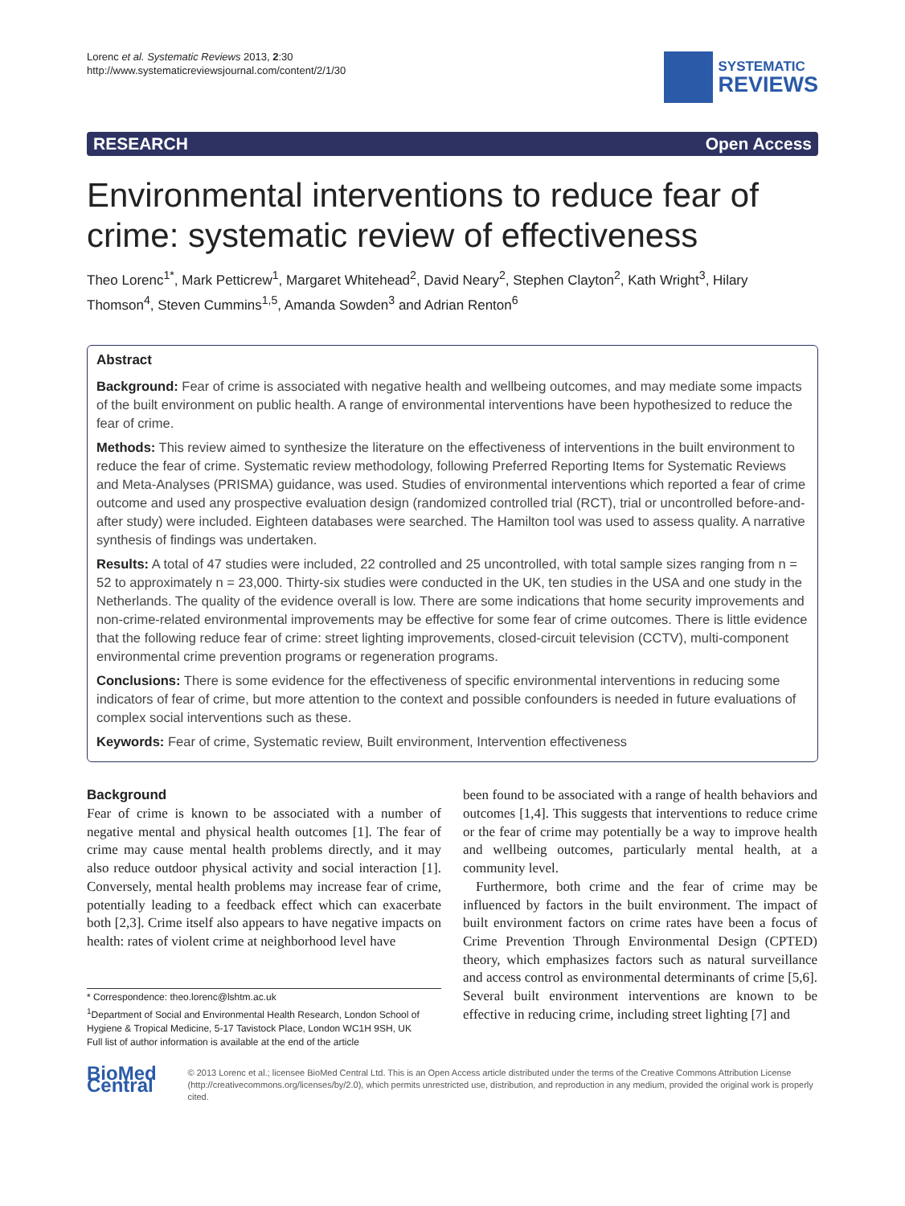Lorenc et al. Systematic Reviews 2013, 2:30
http://www.systematicreviewsjournal.com/content/2/1/30
SYSTEMATIC
REVIEWS
RESEARCH Open Access
Environmental interventions to reduce fear of crime: systematic review of effectiveness
Theo Lorenc<sup>1*</sup>, Mark Petticrew<sup>1</sup>, Margaret Whitehead<sup>2</sup>, David Neary<sup>2</sup>, Stephen Clayton<sup>2</sup>, Kath Wright<sup>3</sup>, Hilary Thomson<sup>4</sup>, Steven Cummins<sup>1,5</sup>, Amanda Sowden<sup>3</sup> and Adrian Renton<sup>6</sup>
Abstract
Background: Fear of crime is associated with negative health and wellbeing outcomes, and may mediate some impacts of the built environment on public health. A range of environmental interventions have been hypothesized to reduce the fear of crime.
Methods: This review aimed to synthesize the literature on the effectiveness of interventions in the built environment to reduce the fear of crime. Systematic review methodology, following Preferred Reporting Items for Systematic Reviews and Meta-Analyses (PRISMA) guidance, was used. Studies of environmental interventions which reported a fear of crime outcome and used any prospective evaluation design (randomized controlled trial (RCT), trial or uncontrolled before-and-after study) were included. Eighteen databases were searched. The Hamilton tool was used to assess quality. A narrative synthesis of findings was undertaken.
Results: A total of 47 studies were included, 22 controlled and 25 uncontrolled, with total sample sizes ranging from n = 52 to approximately n = 23,000. Thirty-six studies were conducted in the UK, ten studies in the USA and one study in the Netherlands. The quality of the evidence overall is low. There are some indications that home security improvements and non-crime-related environmental improvements may be effective for some fear of crime outcomes. There is little evidence that the following reduce fear of crime: street lighting improvements, closed-circuit television (CCTV), multi-component environmental crime prevention programs or regeneration programs.
Conclusions: There is some evidence for the effectiveness of specific environmental interventions in reducing some indicators of fear of crime, but more attention to the context and possible confounders is needed in future evaluations of complex social interventions such as these.
Keywords: Fear of crime, Systematic review, Built environment, Intervention effectiveness
Background
Fear of crime is known to be associated with a number of negative mental and physical health outcomes [1]. The fear of crime may cause mental health problems directly, and it may also reduce outdoor physical activity and social interaction [1]. Conversely, mental health problems may increase fear of crime, potentially leading to a feedback effect which can exacerbate both [2,3]. Crime itself also appears to have negative impacts on health: rates of violent crime at neighborhood level have
* Correspondence: theo.lorenc@lshtm.ac.uk
<sup>1</sup> Department of Social and Environmental Health Research, London School of Hygiene & Tropical Medicine, 5-17 Tavistock Place, London WC1H 9SH, UK
Full list of author information is available at the end of the article
been found to be associated with a range of health behaviors and outcomes [1,4]. This suggests that interventions to reduce crime or the fear of crime may potentially be a way to improve health and wellbeing outcomes, particularly mental health, at a community level.
Furthermore, both crime and the fear of crime may be influenced by factors in the built environment. The impact of built environment factors on crime rates have been a focus of Crime Prevention Through Environmental Design (CPTED) theory, which emphasizes factors such as natural surveillance and access control as environmental determinants of crime [5,6]. Several built environment interventions are known to be effective in reducing crime, including street lighting [7] and
BioMed Central
© 2013 Lorenc et al.; licensee BioMed Central Ltd. This is an Open Access article distributed under the terms of the Creative Commons Attribution License (http://creativecommons.org/licenses/by/2.0), which permits unrestricted use, distribution, and reproduction in any medium, provided the original work is properly cited.